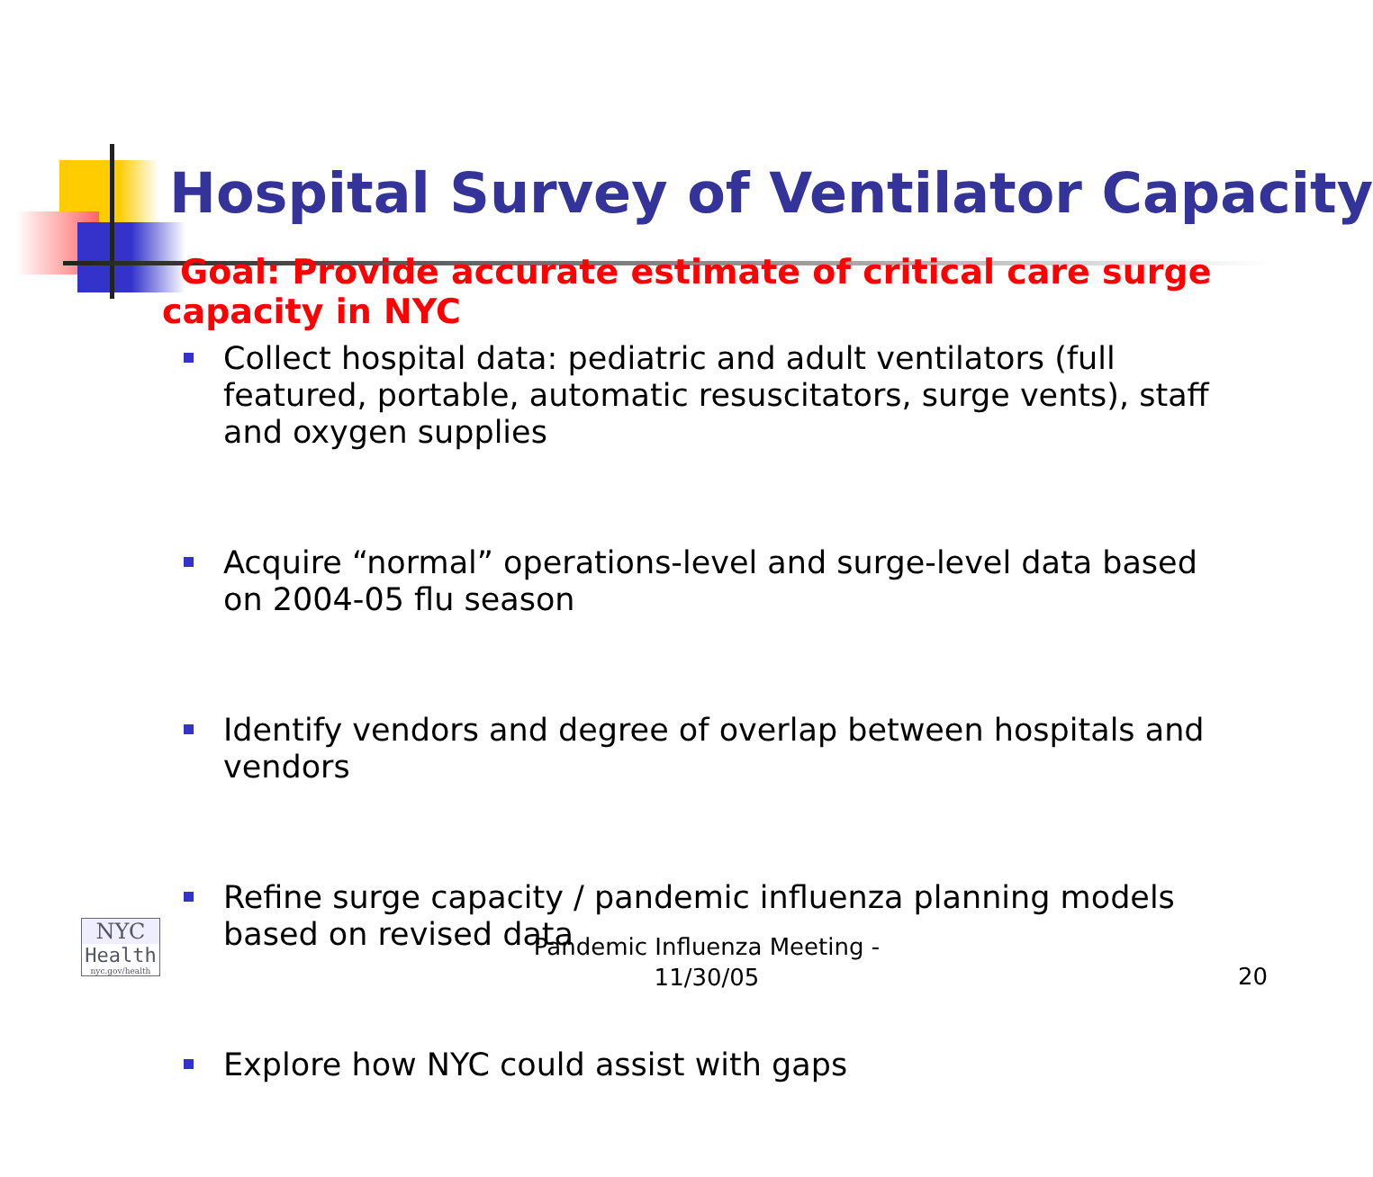Hospital Survey of Ventilator Capacity
Goal: Provide accurate estimate of critical care surge capacity in NYC
Collect hospital data: pediatric and adult ventilators (full featured, portable, automatic resuscitators, surge vents), staff and oxygen supplies
Acquire “normal” operations-level and surge-level data based on 2004-05 flu season
Identify vendors and degree of overlap between hospitals and vendors
Refine surge capacity / pandemic influenza planning models based on revised data
Explore how NYC could assist with gaps
Pandemic Influenza Meeting - 11/30/05
20
NYC
Health
nyc.gov/health